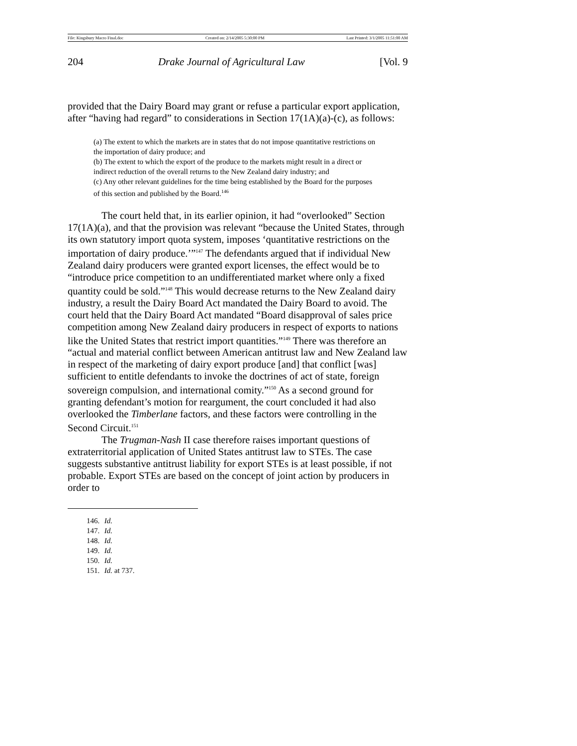File: Kingsbury Macro Final.doc Created on: 2/14/2005 5:30:00 PM Last Printed: 3/1/2005 11:51:00 AM
204 Drake Journal of Agricultural Law [Vol. 9
provided that the Dairy Board may grant or refuse a particular export application, after “having had regard” to considerations in Section 17(1A)(a)-(c), as follows:
(a) The extent to which the markets are in states that do not impose quantitative restrictions on the importation of dairy produce; and
(b) The extent to which the export of the produce to the markets might result in a direct or indirect reduction of the overall returns to the New Zealand dairy industry; and
(c) Any other relevant guidelines for the time being established by the Board for the purposes of this section and published by the Board.<sup>146</sup>
The court held that, in its earlier opinion, it had “overlooked” Section 17(1A)(a), and that the provision was relevant “because the United States, through its own statutory import quota system, imposes ‘quantitative restrictions on the importation of dairy produce.’”<sup>147</sup> The defendants argued that if individual New Zealand dairy producers were granted export licenses, the effect would be to “introduce price competition to an undifferentiated market where only a fixed quantity could be sold.”<sup>148</sup> This would decrease returns to the New Zealand dairy industry, a result the Dairy Board Act mandated the Dairy Board to avoid. The court held that the Dairy Board Act mandated “Board disapproval of sales price competition among New Zealand dairy producers in respect of exports to nations like the United States that restrict import quantities.”<sup>149</sup> There was therefore an “actual and material conflict between American antitrust law and New Zealand law in respect of the marketing of dairy export produce [and] that conflict [was] sufficient to entitle defendants to invoke the doctrines of act of state, foreign sovereign compulsion, and international comity.”<sup>150</sup> As a second ground for granting defendant’s motion for reargument, the court concluded it had also overlooked the Timberlane factors, and these factors were controlling in the Second Circuit.<sup>151</sup>
The Trugman-Nash II case therefore raises important questions of extraterritorial application of United States antitrust law to STEs. The case suggests substantive antitrust liability for export STEs is at least possible, if not probable. Export STEs are based on the concept of joint action by producers in order to
146. Id.
147. Id.
148. Id.
149. Id.
150. Id.
151. Id. at 737.